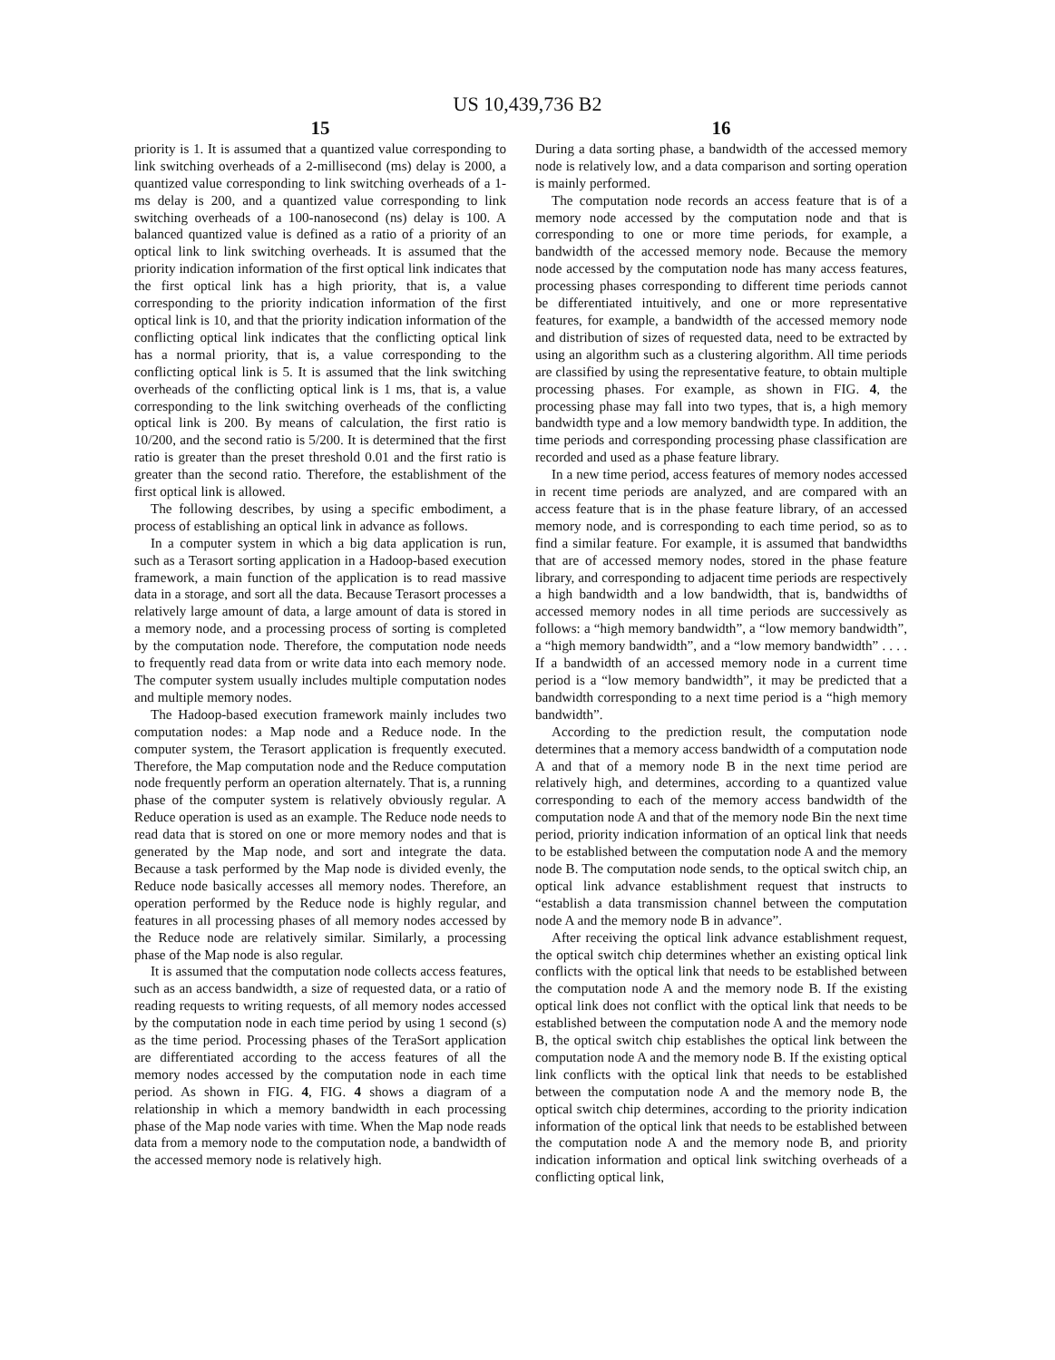US 10,439,736 B2
15
priority is 1. It is assumed that a quantized value corresponding to link switching overheads of a 2-millisecond (ms) delay is 2000, a quantized value corresponding to link switching overheads of a 1-ms delay is 200, and a quantized value corresponding to link switching overheads of a 100-nanosecond (ns) delay is 100. A balanced quantized value is defined as a ratio of a priority of an optical link to link switching overheads. It is assumed that the priority indication information of the first optical link indicates that the first optical link has a high priority, that is, a value corresponding to the priority indication information of the first optical link is 10, and that the priority indication information of the conflicting optical link indicates that the conflicting optical link has a normal priority, that is, a value corresponding to the conflicting optical link is 5. It is assumed that the link switching overheads of the conflicting optical link is 1 ms, that is, a value corresponding to the link switching overheads of the conflicting optical link is 200. By means of calculation, the first ratio is 10/200, and the second ratio is 5/200. It is determined that the first ratio is greater than the preset threshold 0.01 and the first ratio is greater than the second ratio. Therefore, the establishment of the first optical link is allowed.
The following describes, by using a specific embodiment, a process of establishing an optical link in advance as follows.
In a computer system in which a big data application is run, such as a Terasort sorting application in a Hadoop-based execution framework, a main function of the application is to read massive data in a storage, and sort all the data. Because Terasort processes a relatively large amount of data, a large amount of data is stored in a memory node, and a processing process of sorting is completed by the computation node. Therefore, the computation node needs to frequently read data from or write data into each memory node. The computer system usually includes multiple computation nodes and multiple memory nodes.
The Hadoop-based execution framework mainly includes two computation nodes: a Map node and a Reduce node. In the computer system, the Terasort application is frequently executed. Therefore, the Map computation node and the Reduce computation node frequently perform an operation alternately. That is, a running phase of the computer system is relatively obviously regular. A Reduce operation is used as an example. The Reduce node needs to read data that is stored on one or more memory nodes and that is generated by the Map node, and sort and integrate the data. Because a task performed by the Map node is divided evenly, the Reduce node basically accesses all memory nodes. Therefore, an operation performed by the Reduce node is highly regular, and features in all processing phases of all memory nodes accessed by the Reduce node are relatively similar. Similarly, a processing phase of the Map node is also regular.
It is assumed that the computation node collects access features, such as an access bandwidth, a size of requested data, or a ratio of reading requests to writing requests, of all memory nodes accessed by the computation node in each time period by using 1 second (s) as the time period. Processing phases of the TeraSort application are differentiated according to the access features of all the memory nodes accessed by the computation node in each time period. As shown in FIG. 4, FIG. 4 shows a diagram of a relationship in which a memory bandwidth in each processing phase of the Map node varies with time. When the Map node reads data from a memory node to the computation node, a bandwidth of the accessed memory node is relatively high.
16
During a data sorting phase, a bandwidth of the accessed memory node is relatively low, and a data comparison and sorting operation is mainly performed.
The computation node records an access feature that is of a memory node accessed by the computation node and that is corresponding to one or more time periods, for example, a bandwidth of the accessed memory node. Because the memory node accessed by the computation node has many access features, processing phases corresponding to different time periods cannot be differentiated intuitively, and one or more representative features, for example, a bandwidth of the accessed memory node and distribution of sizes of requested data, need to be extracted by using an algorithm such as a clustering algorithm. All time periods are classified by using the representative feature, to obtain multiple processing phases. For example, as shown in FIG. 4, the processing phase may fall into two types, that is, a high memory bandwidth type and a low memory bandwidth type. In addition, the time periods and corresponding processing phase classification are recorded and used as a phase feature library.
In a new time period, access features of memory nodes accessed in recent time periods are analyzed, and are compared with an access feature that is in the phase feature library, of an accessed memory node, and is corresponding to each time period, so as to find a similar feature. For example, it is assumed that bandwidths that are of accessed memory nodes, stored in the phase feature library, and corresponding to adjacent time periods are respectively a high bandwidth and a low bandwidth, that is, bandwidths of accessed memory nodes in all time periods are successively as follows: a “high memory bandwidth”, a “low memory bandwidth”, a “high memory bandwidth”, and a “low memory bandwidth” . . . . If a bandwidth of an accessed memory node in a current time period is a “low memory bandwidth”, it may be predicted that a bandwidth corresponding to a next time period is a “high memory bandwidth”.
According to the prediction result, the computation node determines that a memory access bandwidth of a computation node A and that of a memory node B in the next time period are relatively high, and determines, according to a quantized value corresponding to each of the memory access bandwidth of the computation node A and that of the memory node Bin the next time period, priority indication information of an optical link that needs to be established between the computation node A and the memory node B. The computation node sends, to the optical switch chip, an optical link advance establishment request that instructs to “establish a data transmission channel between the computation node A and the memory node B in advance”.
After receiving the optical link advance establishment request, the optical switch chip determines whether an existing optical link conflicts with the optical link that needs to be established between the computation node A and the memory node B. If the existing optical link does not conflict with the optical link that needs to be established between the computation node A and the memory node B, the optical switch chip establishes the optical link between the computation node A and the memory node B. If the existing optical link conflicts with the optical link that needs to be established between the computation node A and the memory node B, the optical switch chip determines, according to the priority indication information of the optical link that needs to be established between the computation node A and the memory node B, and priority indication information and optical link switching overheads of a conflicting optical link,